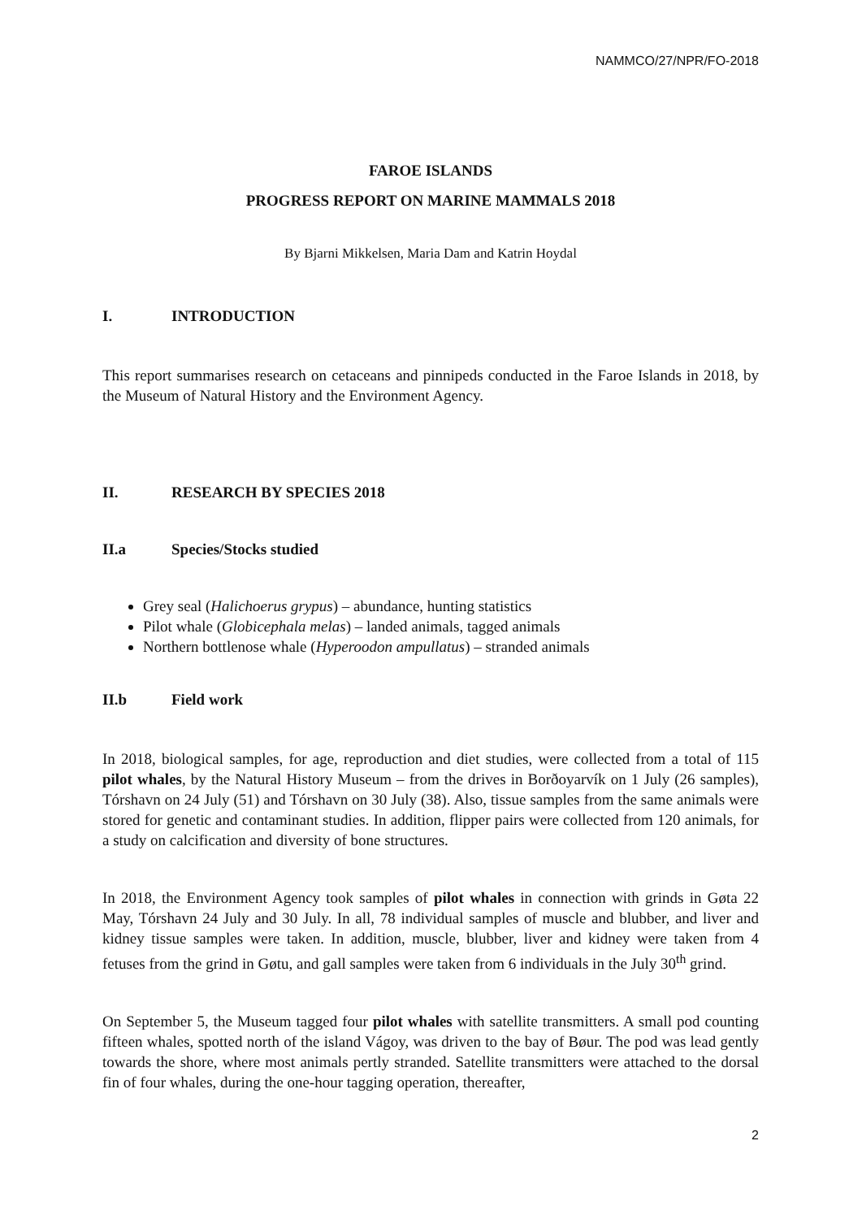NAMMCO/27/NPR/FO-2018
FAROE ISLANDS
PROGRESS REPORT ON MARINE MAMMALS 2018
By Bjarni Mikkelsen, Maria Dam and Katrin Hoydal
I. INTRODUCTION
This report summarises research on cetaceans and pinnipeds conducted in the Faroe Islands in 2018, by the Museum of Natural History and the Environment Agency.
II. RESEARCH BY SPECIES 2018
II.a Species/Stocks studied
Grey seal (Halichoerus grypus) – abundance, hunting statistics
Pilot whale (Globicephala melas) – landed animals, tagged animals
Northern bottlenose whale (Hyperoodon ampullatus) – stranded animals
II.b Field work
In 2018, biological samples, for age, reproduction and diet studies, were collected from a total of 115 pilot whales, by the Natural History Museum – from the drives in Borðoyarvík on 1 July (26 samples), Tórshavn on 24 July (51) and Tórshavn on 30 July (38). Also, tissue samples from the same animals were stored for genetic and contaminant studies. In addition, flipper pairs were collected from 120 animals, for a study on calcification and diversity of bone structures.
In 2018, the Environment Agency took samples of pilot whales in connection with grinds in Gøta 22 May, Tórshavn 24 July and 30 July. In all, 78 individual samples of muscle and blubber, and liver and kidney tissue samples were taken. In addition, muscle, blubber, liver and kidney were taken from 4 fetuses from the grind in Gøtu, and gall samples were taken from 6 individuals in the July 30<sup>th</sup> grind.
On September 5, the Museum tagged four pilot whales with satellite transmitters. A small pod counting fifteen whales, spotted north of the island Vágoy, was driven to the bay of Bøur. The pod was lead gently towards the shore, where most animals pertly stranded. Satellite transmitters were attached to the dorsal fin of four whales, during the one-hour tagging operation, thereafter,
2